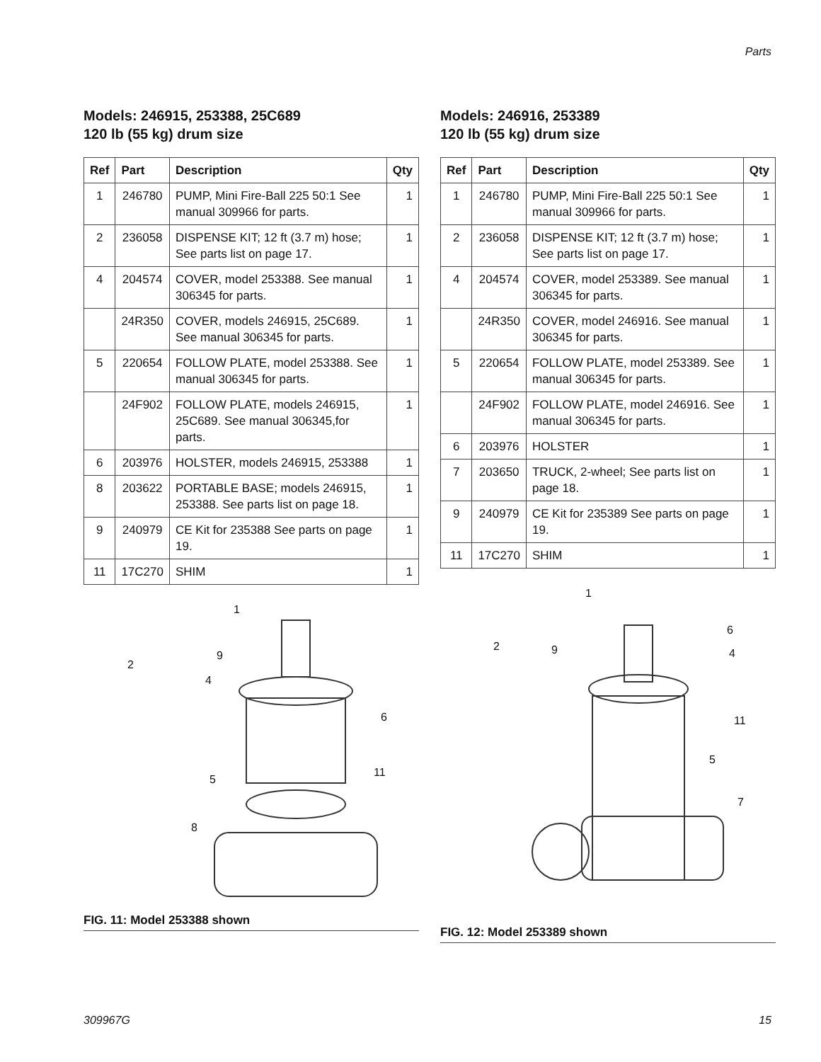Parts
Models: 246915, 253388, 25C689
120 lb (55 kg) drum size
| Ref | Part | Description | Qty |
| --- | --- | --- | --- |
| 1 | 246780 | PUMP, Mini Fire-Ball 225 50:1 See manual 309966 for parts. | 1 |
| 2 | 236058 | DISPENSE KIT; 12 ft (3.7 m) hose; See parts list on page 17. | 1 |
| 4 | 204574 | COVER, model 253388. See manual 306345 for parts. | 1 |
| | 24R350 | COVER, models 246915, 25C689. See manual 306345 for parts. | 1 |
| 5 | 220654 | FOLLOW PLATE, model 253388. See manual 306345 for parts. | 1 |
| | 24F902 | FOLLOW PLATE, models 246915, 25C689. See manual 306345,for parts. | 1 |
| 6 | 203976 | HOLSTER, models 246915, 253388 | 1 |
| 8 | 203622 | PORTABLE BASE; models 246915, 253388. See parts list on page 18. | 1 |
| 9 | 240979 | CE Kit for 235388 See parts on page 19. | 1 |
| 11 | 17C270 | SHIM | 1 |
1
2
9
4
6
11
5
8
FIG. 11: Model 253388 shown
Models: 246916, 253389
120 lb (55 kg) drum size
| Ref | Part | Description | Qty |
| --- | --- | --- | --- |
| 1 | 246780 | PUMP, Mini Fire-Ball 225 50:1 See manual 309966 for parts. | 1 |
| 2 | 236058 | DISPENSE KIT; 12 ft (3.7 m) hose; See parts list on page 17. | 1 |
| 4 | 204574 | COVER, model 253389. See manual 306345 for parts. | 1 |
| | 24R350 | COVER, model 246916. See manual 306345 for parts. | 1 |
| 5 | 220654 | FOLLOW PLATE, model 253389. See manual 306345 for parts. | 1 |
| | 24F902 | FOLLOW PLATE, model 246916. See manual 306345 for parts. | 1 |
| 6 | 203976 | HOLSTER | 1 |
| 7 | 203650 | TRUCK, 2-wheel; See parts list on page 18. | 1 |
| 9 | 240979 | CE Kit for 235389 See parts on page 19. | 1 |
| 11 | 17C270 | SHIM | 1 |
1
2
9
6
4
11
5
7
FIG. 12: Model 253389 shown
309967G 15